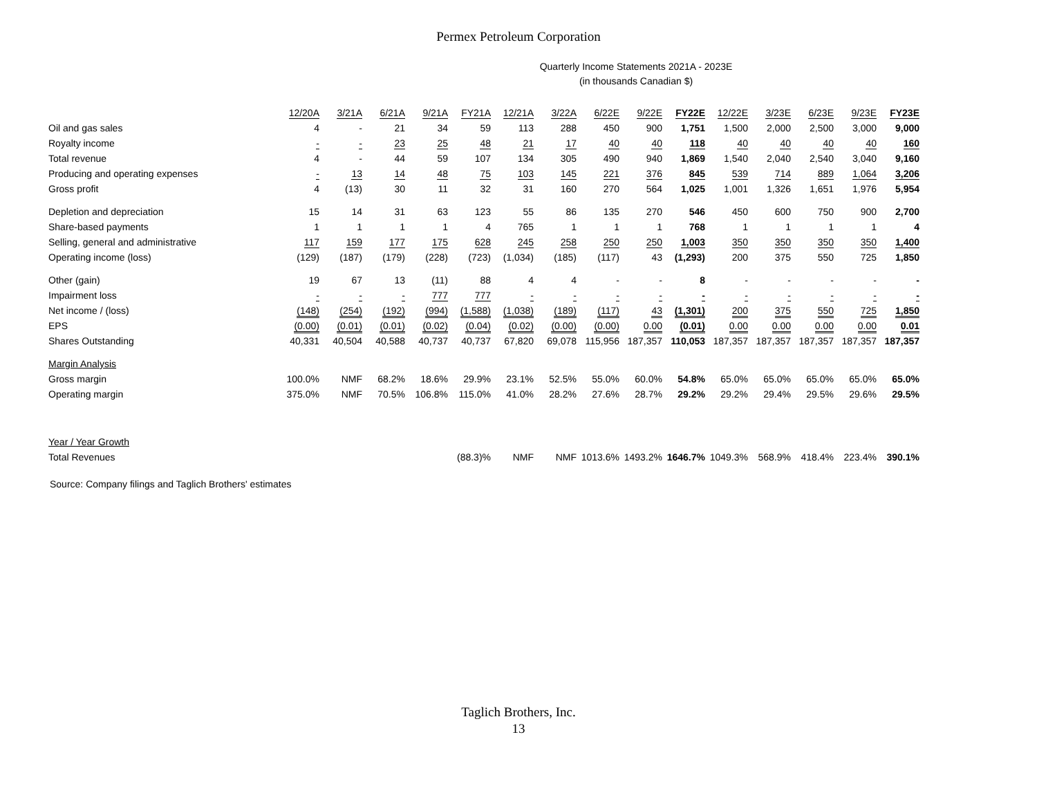Permex Petroleum Corporation
Quarterly Income Statements 2021A - 2023E
(in thousands Canadian $)
| | 12/20A | 3/21A | 6/21A | 9/21A | FY21A | 12/21A | 3/22A | 6/22E | 9/22E | FY22E | 12/22E | 3/23E | 6/23E | 9/23E | FY23E |
| --- | --- | --- | --- | --- | --- | --- | --- | --- | --- | --- | --- | --- | --- | --- | --- |
| Oil and gas sales | 4 | - | 21 | 34 | 59 | 113 | 288 | 450 | 900 | 1,751 | 1,500 | 2,000 | 2,500 | 3,000 | 9,000 |
| Royalty income | - | - | 23 | 25 | 48 | 21 | 17 | 40 | 40 | 118 | 40 | 40 | 40 | 40 | 160 |
| Total revenue | 4 | - | 44 | 59 | 107 | 134 | 305 | 490 | 940 | 1,869 | 1,540 | 2,040 | 2,540 | 3,040 | 9,160 |
| Producing and operating expenses | - | 13 | 14 | 48 | 75 | 103 | 145 | 221 | 376 | 845 | 539 | 714 | 889 | 1,064 | 3,206 |
| Gross profit | 4 | (13) | 30 | 11 | 32 | 31 | 160 | 270 | 564 | 1,025 | 1,001 | 1,326 | 1,651 | 1,976 | 5,954 |
| Depletion and depreciation | 15 | 14 | 31 | 63 | 123 | 55 | 86 | 135 | 270 | 546 | 450 | 600 | 750 | 900 | 2,700 |
| Share-based payments | 1 | 1 | 1 | 1 | 4 | 765 | 1 | 1 | 1 | 768 | 1 | 1 | 1 | 1 | 4 |
| Selling, general and administrative | 117 | 159 | 177 | 175 | 628 | 245 | 258 | 250 | 250 | 1,003 | 350 | 350 | 350 | 350 | 1,400 |
| Operating income (loss) | (129) | (187) | (179) | (228) | (723) | (1,034) | (185) | (117) | 43 | (1,293) | 200 | 375 | 550 | 725 | 1,850 |
| Other (gain) | 19 | 67 | 13 | (11) | 88 | 4 | 4 | - | - | 8 | - | - | - | - | - |
| Impairment loss | - | - | - | 777 | 777 | - | - | - | - | - | - | - | - | - | - |
| Net income / (loss) | (148) | (254) | (192) | (994) | (1,588) | (1,038) | (189) | (117) | 43 | (1,301) | 200 | 375 | 550 | 725 | 1,850 |
| EPS | (0.00) | (0.01) | (0.01) | (0.02) | (0.04) | (0.02) | (0.00) | (0.00) | 0.00 | (0.01) | 0.00 | 0.00 | 0.00 | 0.00 | 0.01 |
| Shares Outstanding | 40,331 | 40,504 | 40,588 | 40,737 | 40,737 | 67,820 | 69,078 | 115,956 | 187,357 | 110,053 | 187,357 | 187,357 | 187,357 | 187,357 | 187,357 |
| Margin Analysis | | | | | | | | | | | | | | | |
| Gross margin | 100.0% | NMF | 68.2% | 18.6% | 29.9% | 23.1% | 52.5% | 55.0% | 60.0% | 54.8% | 65.0% | 65.0% | 65.0% | 65.0% | 65.0% |
| Operating margin | 375.0% | NMF | 70.5% | 106.8% | 115.0% | 41.0% | 28.2% | 27.6% | 28.7% | 29.2% | 29.2% | 29.4% | 29.5% | 29.6% | 29.5% |
| Year / Year Growth | | | | | | | | | | | | | | | |
| Total Revenues | | | | | (88.3)% | NMF | NMF | 1013.6% | 1493.2% | 1646.7% | 1049.3% | 568.9% | 418.4% | 223.4% | 390.1% |
Source: Company filings and Taglich Brothers' estimates
Taglich Brothers, Inc.
13